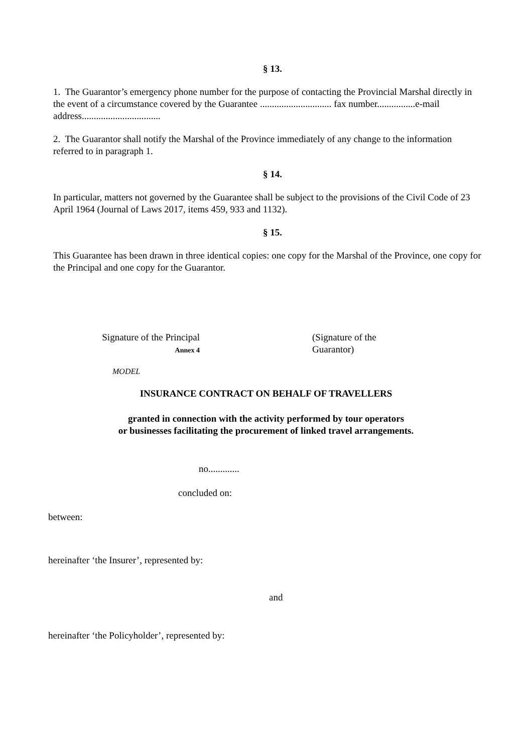§ 13.
1. The Guarantor’s emergency phone number for the purpose of contacting the Provincial Marshal directly in the event of a circumstance covered by the Guarantee .............................. fax number................e-mail address.................................
2. The Guarantor shall notify the Marshal of the Province immediately of any change to the information referred to in paragraph 1.
§ 14.
In particular, matters not governed by the Guarantee shall be subject to the provisions of the Civil Code of 23 April 1964 (Journal of Laws 2017, items 459, 933 and 1132).
§ 15.
This Guarantee has been drawn in three identical copies: one copy for the Marshal of the Province, one copy for the Principal and one copy for the Guarantor.
Signature of the Principal
Annex 4
(Signature of the Guarantor)
MODEL
INSURANCE CONTRACT ON BEHALF OF TRAVELLERS
granted in connection with the activity performed by tour operators
or businesses facilitating the procurement of linked travel arrangements.
no.............
concluded on:
between:
hereinafter ‘the Insurer’, represented by:
and
hereinafter ‘the Policyholder’, represented by: